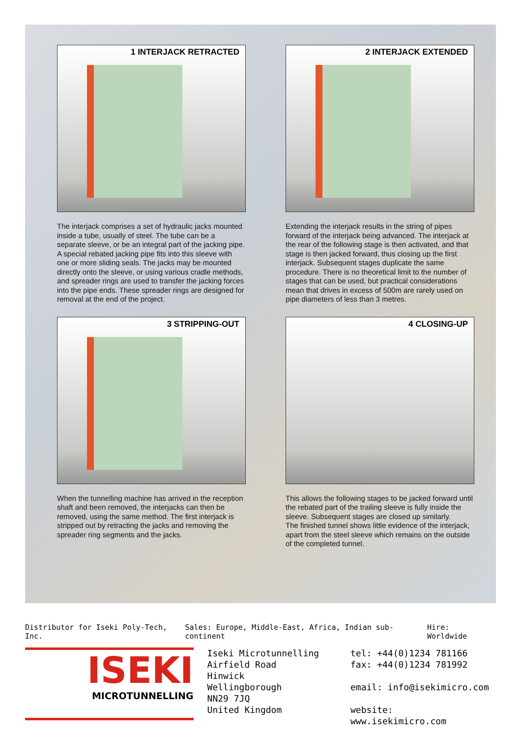1 INTERJACK RETRACTED
The interjack comprises a set of hydraulic jacks mounted inside a tube, usually of steel. The tube can be a separate sleeve, or be an integral part of the jacking pipe. A special rebated jacking pipe fits into this sleeve with one or more sliding seals. The jacks may be mounted directly onto the sleeve, or using various cradle methods, and spreader rings are used to transfer the jacking forces into the pipe ends. These spreader rings are designed for removal at the end of the project.
2 INTERJACK EXTENDED
Extending the interjack results in the string of pipes forward of the interjack being advanced. The interjack at the rear of the following stage is then activated, and that stage is then jacked forward, thus closing up the first interjack. Subsequent stages duplicate the same procedure. There is no theoretical limit to the number of stages that can be used, but practical considerations mean that drives in excess of 500m are rarely used on pipe diameters of less than 3 metres.
3 STRIPPING-OUT
When the tunnelling machine has arrived in the reception shaft and been removed, the interjacks can then be removed, using the same method. The first interjack is stripped out by retracting the jacks and removing the spreader ring segments and the jacks.
4 CLOSING-UP
This allows the following stages to be jacked forward until the rebated part of the trailing sleeve is fully inside the sleeve. Subsequent stages are closed up similarly.
The finished tunnel shows little evidence of the interjack, apart from the steel sleeve which remains on the outside of the completed tunnel.
Distributor for Iseki Poly-Tech, Inc. Sales: Europe, Middle-East, Africa, Indian sub-continent Hire: Worldwide
ISEKI
MICROTUNNELLING
Iseki Microtunnelling
Airfield Road
Hinwick
Wellingborough
NN29 7JQ
United Kingdom
tel: +44(0)1234 781166
fax: +44(0)1234 781992
email: info@isekimicro.com
website: www.isekimicro.com